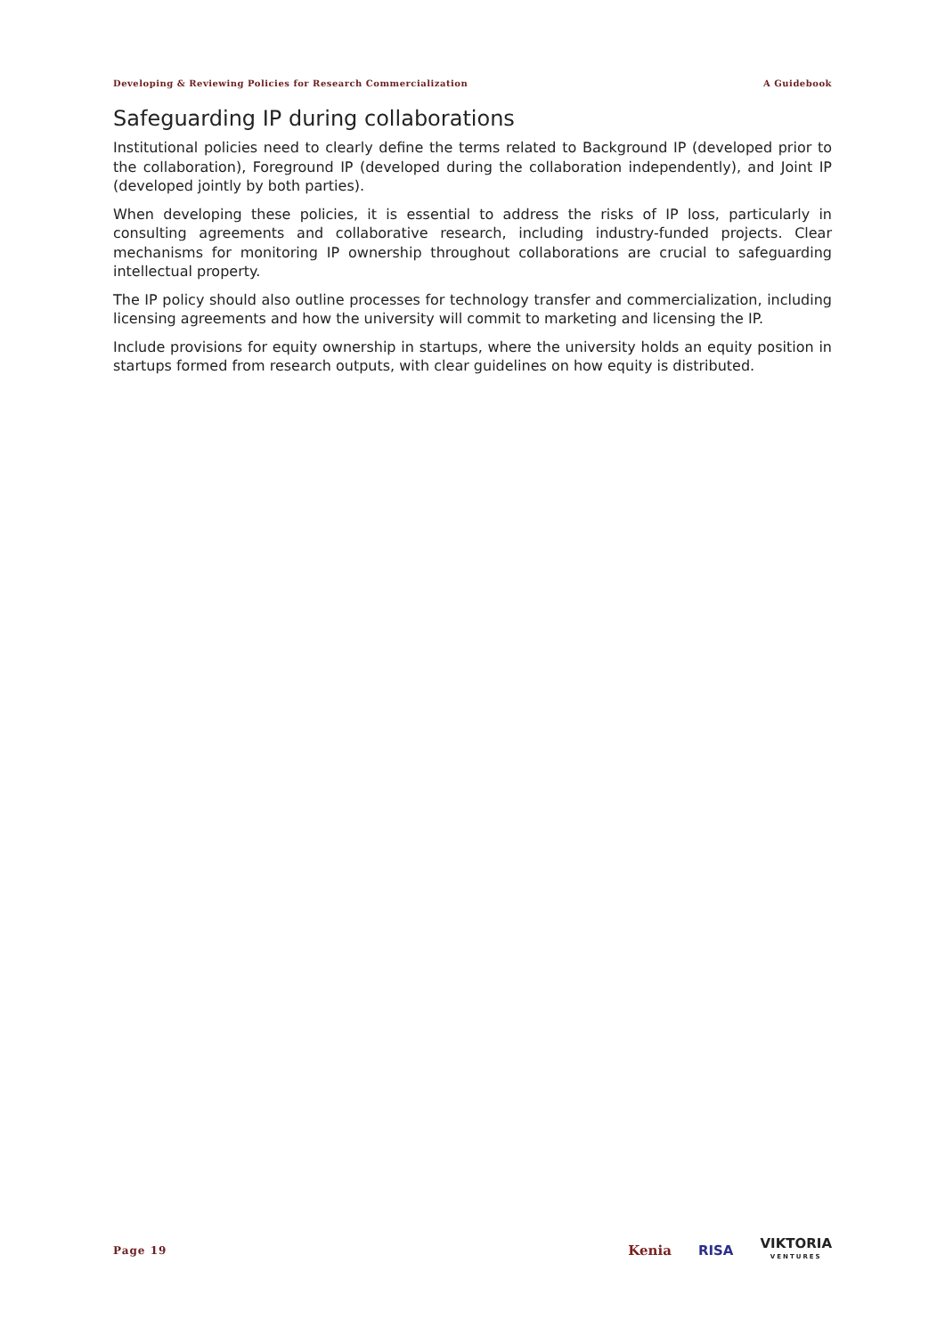Developing & Reviewing Policies for Research Commercialization A Guidebook
Safeguarding IP during collaborations
Institutional policies need to clearly define the terms related to Background IP (developed prior to the collaboration), Foreground IP (developed during the collaboration independently), and Joint IP (developed jointly by both parties).
When developing these policies, it is essential to address the risks of IP loss, particularly in consulting agreements and collaborative research, including industry-funded projects. Clear mechanisms for monitoring IP ownership throughout collaborations are crucial to safeguarding intellectual property.
The IP policy should also outline processes for technology transfer and commercialization, including licensing agreements and how the university will commit to marketing and licensing the IP.
Include provisions for equity ownership in startups, where the university holds an equity position in startups formed from research outputs, with clear guidelines on how equity is distributed.
Page 19
Kenia RISA VIKTORIA
VENTURES